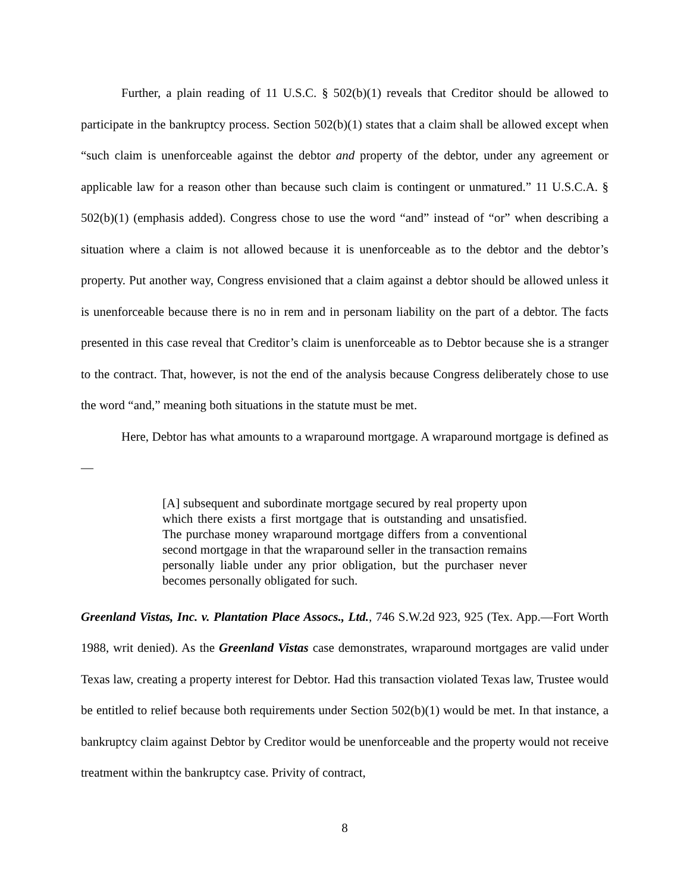Further, a plain reading of 11 U.S.C. § 502(b)(1) reveals that Creditor should be allowed to participate in the bankruptcy process. Section 502(b)(1) states that a claim shall be allowed except when “such claim is unenforceable against the debtor and property of the debtor, under any agreement or applicable law for a reason other than because such claim is contingent or unmatured.” 11 U.S.C.A. § 502(b)(1) (emphasis added). Congress chose to use the word “and” instead of “or” when describing a situation where a claim is not allowed because it is unenforceable as to the debtor and the debtor’s property. Put another way, Congress envisioned that a claim against a debtor should be allowed unless it is unenforceable because there is no in rem and in personam liability on the part of a debtor. The facts presented in this case reveal that Creditor’s claim is unenforceable as to Debtor because she is a stranger to the contract. That, however, is not the end of the analysis because Congress deliberately chose to use the word “and,” meaning both situations in the statute must be met.
Here, Debtor has what amounts to a wraparound mortgage. A wraparound mortgage is defined as—
[A] subsequent and subordinate mortgage secured by real property upon which there exists a first mortgage that is outstanding and unsatisfied. The purchase money wraparound mortgage differs from a conventional second mortgage in that the wraparound seller in the transaction remains personally liable under any prior obligation, but the purchaser never becomes personally obligated for such.
Greenland Vistas, Inc. v. Plantation Place Assocs., Ltd., 746 S.W.2d 923, 925 (Tex. App.—Fort Worth 1988, writ denied). As the Greenland Vistas case demonstrates, wraparound mortgages are valid under Texas law, creating a property interest for Debtor. Had this transaction violated Texas law, Trustee would be entitled to relief because both requirements under Section 502(b)(1) would be met. In that instance, a bankruptcy claim against Debtor by Creditor would be unenforceable and the property would not receive treatment within the bankruptcy case. Privity of contract,
8